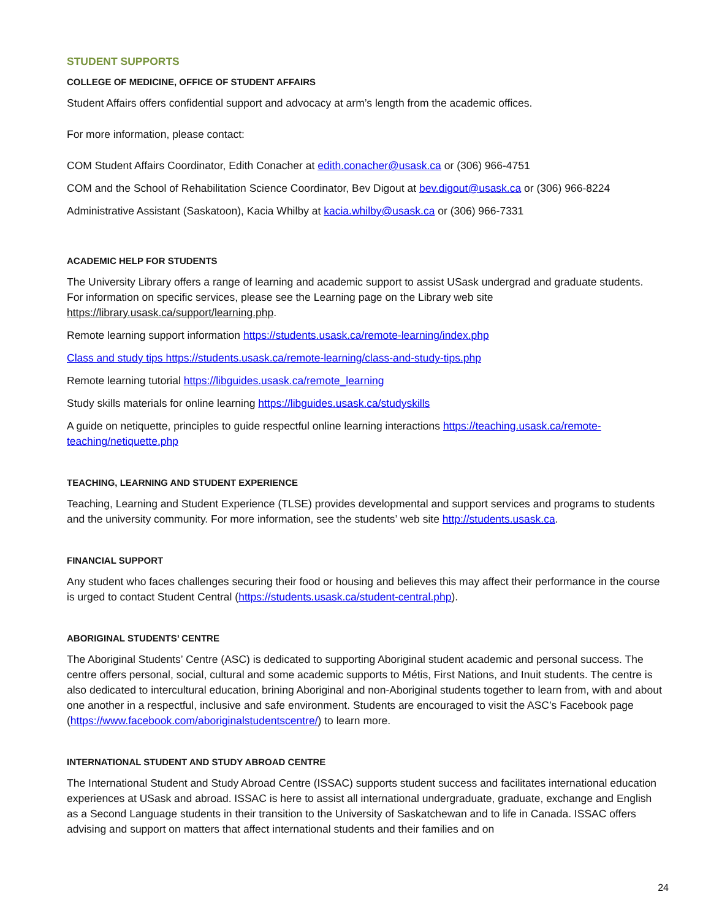STUDENT SUPPORTS
COLLEGE OF MEDICINE, OFFICE OF STUDENT AFFAIRS
Student Affairs offers confidential support and advocacy at arm’s length from the academic offices.
For more information, please contact:
COM Student Affairs Coordinator, Edith Conacher at edith.conacher@usask.ca or (306) 966-4751
COM and the School of Rehabilitation Science Coordinator, Bev Digout at bev.digout@usask.ca or (306) 966-8224
Administrative Assistant (Saskatoon), Kacia Whilby at kacia.whilby@usask.ca or (306) 966-7331
ACADEMIC HELP FOR STUDENTS
The University Library offers a range of learning and academic support to assist USask undergrad and graduate students. For information on specific services, please see the Learning page on the Library web site https://library.usask.ca/support/learning.php.
Remote learning support information https://students.usask.ca/remote-learning/index.php
Class and study tips https://students.usask.ca/remote-learning/class-and-study-tips.php
Remote learning tutorial https://libguides.usask.ca/remote_learning
Study skills materials for online learning https://libguides.usask.ca/studyskills
A guide on netiquette, principles to guide respectful online learning interactions https://teaching.usask.ca/remote-teaching/netiquette.php
TEACHING, LEARNING AND STUDENT EXPERIENCE
Teaching, Learning and Student Experience (TLSE) provides developmental and support services and programs to students and the university community. For more information, see the students’ web site http://students.usask.ca.
FINANCIAL SUPPORT
Any student who faces challenges securing their food or housing and believes this may affect their performance in the course is urged to contact Student Central (https://students.usask.ca/student-central.php).
ABORIGINAL STUDENTS’ CENTRE
The Aboriginal Students’ Centre (ASC) is dedicated to supporting Aboriginal student academic and personal success. The centre offers personal, social, cultural and some academic supports to Métis, First Nations, and Inuit students. The centre is also dedicated to intercultural education, brining Aboriginal and non-Aboriginal students together to learn from, with and about one another in a respectful, inclusive and safe environment. Students are encouraged to visit the ASC’s Facebook page (https://www.facebook.com/aboriginalstudentscentre/) to learn more.
INTERNATIONAL STUDENT AND STUDY ABROAD CENTRE
The International Student and Study Abroad Centre (ISSAC) supports student success and facilitates international education experiences at USask and abroad. ISSAC is here to assist all international undergraduate, graduate, exchange and English as a Second Language students in their transition to the University of Saskatchewan and to life in Canada. ISSAC offers advising and support on matters that affect international students and their families and on
24